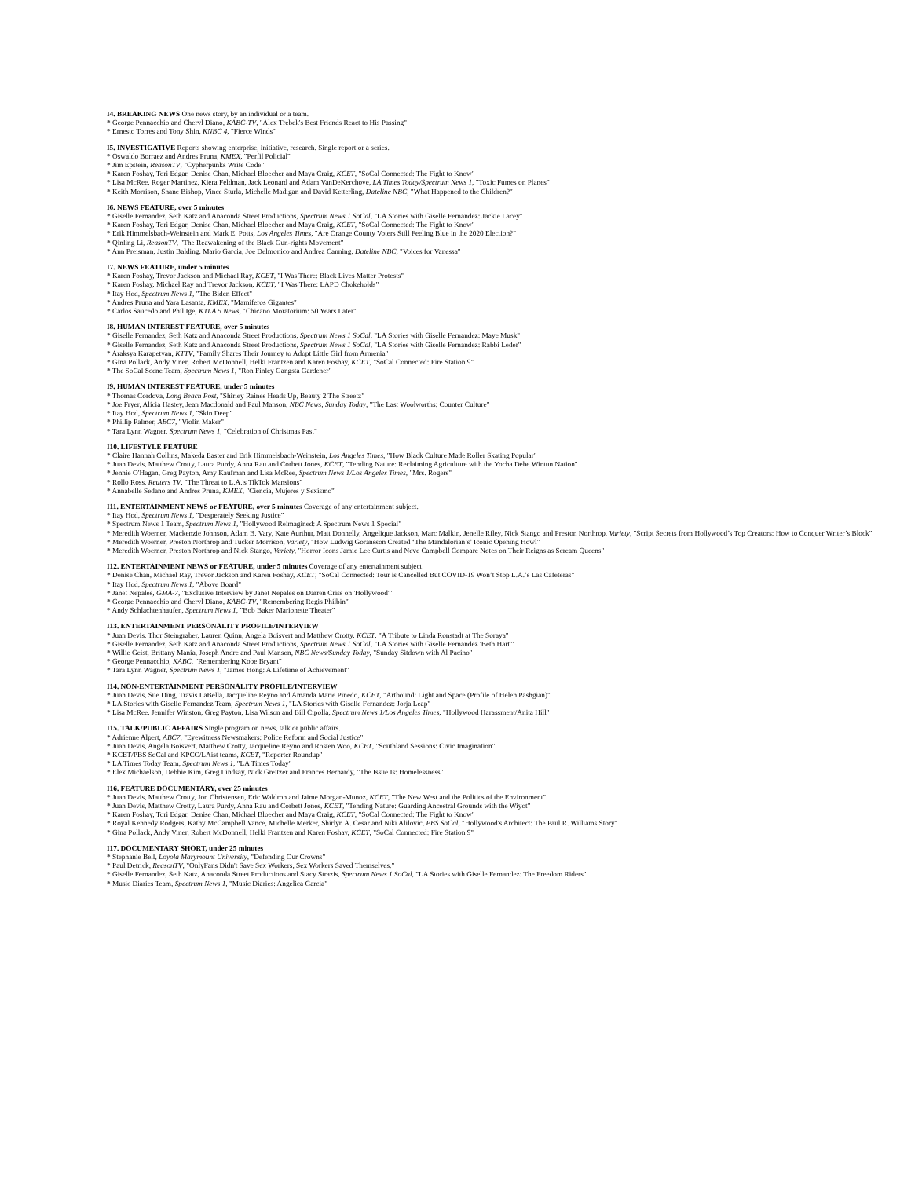I4. BREAKING NEWS One news story, by an individual or a team.
* George Pennacchio and Cheryl Diano, KABC-TV, "Alex Trebek's Best Friends React to His Passing"
* Ernesto Torres and Tony Shin, KNBC 4, "Fierce Winds"
I5. INVESTIGATIVE Reports showing enterprise, initiative, research. Single report or a series.
* Oswaldo Borraez and Andres Pruna, KMEX, "Perfil Policial"
* Jim Epstein, ReasonTV, "Cypherpunks Write Code"
* Karen Foshay, Tori Edgar, Denise Chan, Michael Bloecher and Maya Craig, KCET, "SoCal Connected: The Fight to Know"
* Lisa McRee, Roger Martinez, Kiera Feldman, Jack Leonard and Adam VanDeKerchove, LA Times Today/Spectrum News 1, "Toxic Fumes on Planes"
* Keith Morrison, Shane Bishop, Vince Sturla, Michelle Madigan and David Ketterling, Dateline NBC, "What Happened to the Children?"
I6. NEWS FEATURE, over 5 minutes
* Giselle Fernandez, Seth Katz and Anaconda Street Productions, Spectrum News 1 SoCal, "LA Stories with Giselle Fernandez: Jackie Lacey"
* Karen Foshay, Tori Edgar, Denise Chan, Michael Bloecher and Maya Craig, KCET, "SoCal Connected: The Fight to Know"
* Erik Himmelsbach-Weinstein and Mark E. Potts, Los Angeles Times, "Are Orange County Voters Still Feeling Blue in the 2020 Election?"
* Qinling Li, ReasonTV, "The Reawakening of the Black Gun-rights Movement"
* Ann Preisman, Justin Balding, Mario Garcia, Joe Delmonico and Andrea Canning, Dateline NBC, "Voices for Vanessa"
I7. NEWS FEATURE, under 5 minutes
* Karen Foshay, Trevor Jackson and Michael Ray, KCET, "I Was There: Black Lives Matter Protests"
* Karen Foshay, Michael Ray and Trevor Jackson, KCET, "I Was There: LAPD Chokeholds"
* Itay Hod, Spectrum News 1, "The Biden Effect"
* Andres Pruna and Yara Lasanta, KMEX, "Mamiferos Gigantes"
* Carlos Saucedo and Phil Ige, KTLA 5 News, "Chicano Moratorium: 50 Years Later"
I8. HUMAN INTEREST FEATURE, over 5 minutes
* Giselle Fernandez, Seth Katz and Anaconda Street Productions, Spectrum News 1 SoCal, "LA Stories with Giselle Fernandez: Maye Musk"
* Giselle Fernandez, Seth Katz and Anaconda Street Productions, Spectrum News 1 SoCal, "LA Stories with Giselle Fernandez: Rabbi Leder"
* Araksya Karapetyan, KTTV, "Family Shares Their Journey to Adopt Little Girl from Armenia"
* Gina Pollack, Andy Viner, Robert McDonnell, Helki Frantzen and Karen Foshay, KCET, "SoCal Connected: Fire Station 9"
* The SoCal Scene Team, Spectrum News 1, "Ron Finley Gangsta Gardener"
I9. HUMAN INTEREST FEATURE, under 5 minutes
* Thomas Cordova, Long Beach Post, "Shirley Raines Heads Up, Beauty 2 The Streetz"
* Joe Fryer, Alicia Hastey, Jean Macdonald and Paul Manson, NBC News, Sunday Today, "The Last Woolworths: Counter Culture"
* Itay Hod, Spectrum News 1, "Skin Deep"
* Phillip Palmer, ABC7, "Violin Maker"
* Tara Lynn Wagner, Spectrum News 1, "Celebration of Christmas Past"
I10. LIFESTYLE FEATURE
* Claire Hannah Collins, Makeda Easter and Erik Himmelsbach-Weinstein, Los Angeles Times, "How Black Culture Made Roller Skating Popular"
* Juan Devis, Matthew Crotty, Laura Purdy, Anna Rau and Corbett Jones, KCET, "Tending Nature: Reclaiming Agriculture with the Yocha Dehe Wintun Nation"
* Jennie O'Hagan, Greg Payton, Amy Kaufman and Lisa McRee, Spectrum News 1/Los Angeles Times, "Mrs. Rogers"
* Rollo Ross, Reuters TV, "The Threat to L.A.'s TikTok Mansions"
* Annabelle Sedano and Andres Pruna, KMEX, "Ciencia, Mujeres y Sexismo"
I11. ENTERTAINMENT NEWS or FEATURE, over 5 minutes Coverage of any entertainment subject.
* Itay Hod, Spectrum News 1, "Desperately Seeking Justice"
* Spectrum News 1 Team, Spectrum News 1, "Hollywood Reimagined: A Spectrum News 1 Special"
* Meredith Woerner, Mackenzie Johnson, Adam B. Vary, Kate Aurthur, Matt Donnelly, Angelique Jackson, Marc Malkin, Jenelle Riley, Nick Stango and Preston Northrop, Variety, "Script Secrets from Hollywood’s Top Creators: How to Conquer Writer’s Block"
* Meredith Woerner, Preston Northrop and Tucker Morrison, Variety, "How Ludwig Göransson Created ‘The Mandalorian’s’ Iconic Opening Howl"
* Meredith Woerner, Preston Northrop and Nick Stango, Variety, "Horror Icons Jamie Lee Curtis and Neve Campbell Compare Notes on Their Reigns as Scream Queens"
I12. ENTERTAINMENT NEWS or FEATURE, under 5 minutes Coverage of any entertainment subject.
* Denise Chan, Michael Ray, Trevor Jackson and Karen Foshay, KCET, "SoCal Connected: Tour is Cancelled But COVID-19 Won’t Stop L.A.’s Las Cafeteras"
* Itay Hod, Spectrum News 1, "Above Board"
* Janet Nepales, GMA-7, "Exclusive Interview by Janet Nepales on Darren Criss on 'Hollywood'"
* George Pennacchio and Cheryl Diano, KABC-TV, "Remembering Regis Philbin"
* Andy Schlachtenhaufen, Spectrum News 1, "Bob Baker Marionette Theater"
I13. ENTERTAINMENT PERSONALITY PROFILE/INTERVIEW
* Juan Devis, Thor Steingraber, Lauren Quinn, Angela Boisvert and Matthew Crotty, KCET, "A Tribute to Linda Ronstadt at The Soraya"
* Giselle Fernandez, Seth Katz and Anaconda Street Productions, Spectrum News 1 SoCal, "LA Stories with Giselle Fernandez 'Beth Hart'"
* Willie Geist, Brittany Mania, Joseph Andre and Paul Manson, NBC News/Sunday Today, "Sunday Sitdown with Al Pacino"
* George Pennacchio, KABC, "Remembering Kobe Bryant"
* Tara Lynn Wagner, Spectrum News 1, "James Hong: A Lifetime of Achievement"
I14. NON-ENTERTAINMENT PERSONALITY PROFILE/INTERVIEW
* Juan Devis, Sue Ding, Travis LaBella, Jacqueline Reyno and Amanda Marie Pinedo, KCET, "Artbound: Light and Space (Profile of Helen Pashgian)"
* LA Stories with Giselle Fernandez Team, Spectrum News 1, "LA Stories with Giselle Fernandez: Jorja Leap"
* Lisa McRee, Jennifer Winston, Greg Payton, Lisa Wilson and Bill Cipolla, Spectrum News 1/Los Angeles Times, "Hollywood Harassment/Anita Hill"
I15. TALK/PUBLIC AFFAIRS Single program on news, talk or public affairs.
* Adrienne Alpert, ABC7, "Eyewitness Newsmakers: Police Reform and Social Justice"
* Juan Devis, Angela Boisvert, Matthew Crotty, Jacqueline Reyno and Rosten Woo, KCET, "Southland Sessions: Civic Imagination"
* KCET/PBS SoCal and KPCC/LAist teams, KCET, "Reporter Roundup"
* LA Times Today Team, Spectrum News 1, "LA Times Today"
* Elex Michaelson, Debbie Kim, Greg Lindsay, Nick Greitzer and Frances Bernardy, "The Issue Is: Homelessness"
I16. FEATURE DOCUMENTARY, over 25 minutes
* Juan Devis, Matthew Crotty, Jon Christensen, Eric Waldron and Jaime Morgan-Munoz, KCET, "The New West and the Politics of the Environment"
* Juan Devis, Matthew Crotty, Laura Purdy, Anna Rau and Corbett Jones, KCET, "Tending Nature: Guarding Ancestral Grounds with the Wiyot"
* Karen Foshay, Tori Edgar, Denise Chan, Michael Bloecher and Maya Craig, KCET, "SoCal Connected: The Fight to Know"
* Royal Kennedy Rodgers, Kathy McCampbell Vance, Michelle Merker, Shirlyn A. Cesar and Niki Alilovic, PBS SoCal, "Hollywood's Architect: The Paul R. Williams Story"
* Gina Pollack, Andy Viner, Robert McDonnell, Helki Frantzen and Karen Foshay, KCET, "SoCal Connected: Fire Station 9"
I17. DOCUMENTARY SHORT, under 25 minutes
* Stephanie Bell, Loyola Marymount University, "Defending Our Crowns"
* Paul Detrick, ReasonTV, "OnlyFans Didn't Save Sex Workers, Sex Workers Saved Themselves."
* Giselle Fernandez, Seth Katz, Anaconda Street Productions and Stacy Strazis, Spectrum News 1 SoCal, "LA Stories with Giselle Fernandez: The Freedom Riders"
* Music Diaries Team, Spectrum News 1, "Music Diaries: Angelica Garcia"